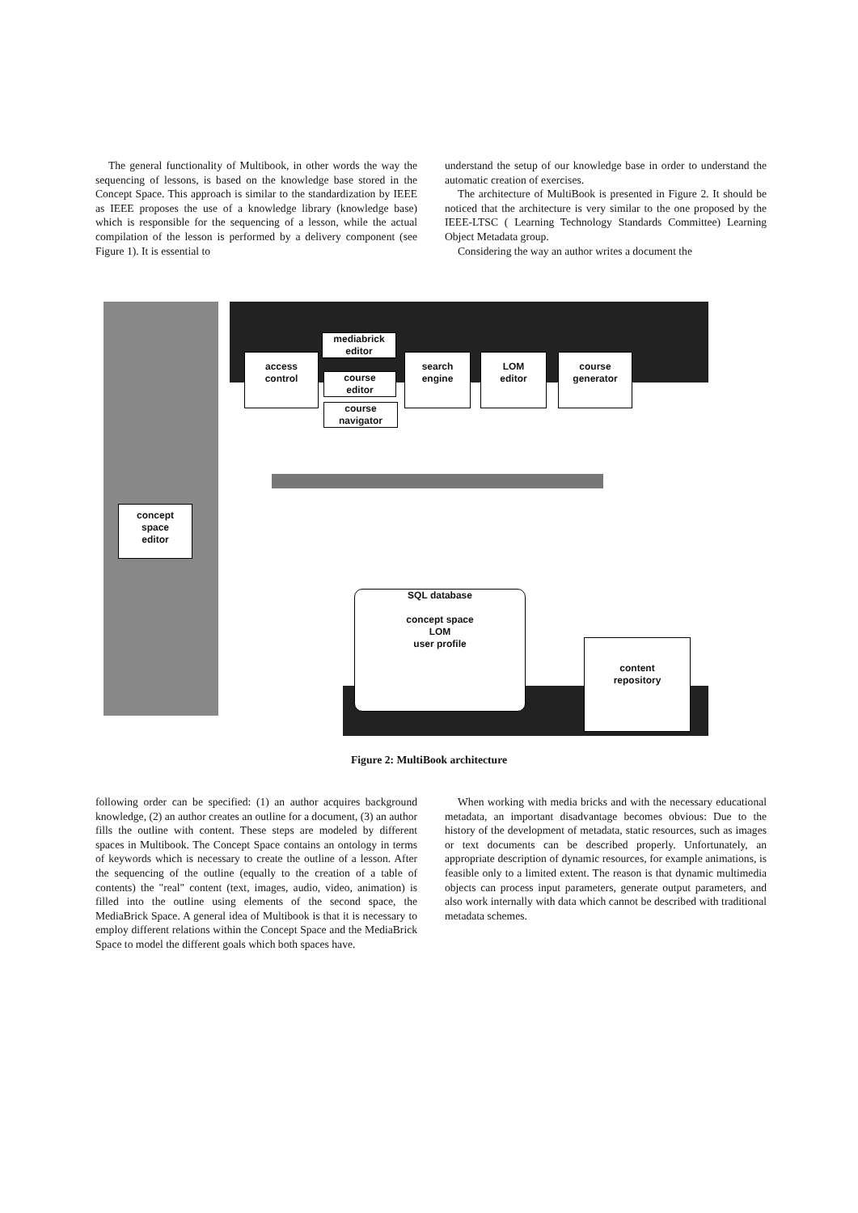The general functionality of Multibook, in other words the way the sequencing of lessons, is based on the knowledge base stored in the Concept Space. This approach is similar to the standardization by IEEE as IEEE proposes the use of a knowledge library (knowledge base) which is responsible for the sequencing of a lesson, while the actual compilation of the lesson is performed by a delivery component (see Figure 1). It is essential to
understand the setup of our knowledge base in order to understand the automatic creation of exercises.
The architecture of MultiBook is presented in Figure 2. It should be noticed that the architecture is very similar to the one proposed by the IEEE-LTSC ( Learning Technology Standards Committee) Learning Object Metadata group.
Considering the way an author writes a document the
access
control
mediabrick
editor
course
editor
course
navigator
search
engine
LOM
editor
course
generator
concept
space
editor
SQL database
concept space
LOM
user profile
content
repository
Figure 2: MultiBook architecture
following order can be specified: (1) an author acquires background knowledge, (2) an author creates an outline for a document, (3) an author fills the outline with content. These steps are modeled by different spaces in Multibook. The Concept Space contains an ontology in terms of keywords which is necessary to create the outline of a lesson. After the sequencing of the outline (equally to the creation of a table of contents) the "real" content (text, images, audio, video, animation) is filled into the outline using elements of the second space, the MediaBrick Space. A general idea of Multibook is that it is necessary to employ different relations within the Concept Space and the MediaBrick Space to model the different goals which both spaces have.
When working with media bricks and with the necessary educational metadata, an important disadvantage becomes obvious: Due to the history of the development of metadata, static resources, such as images or text documents can be described properly. Unfortunately, an appropriate description of dynamic resources, for example animations, is feasible only to a limited extent. The reason is that dynamic multimedia objects can process input parameters, generate output parameters, and also work internally with data which cannot be described with traditional metadata schemes.